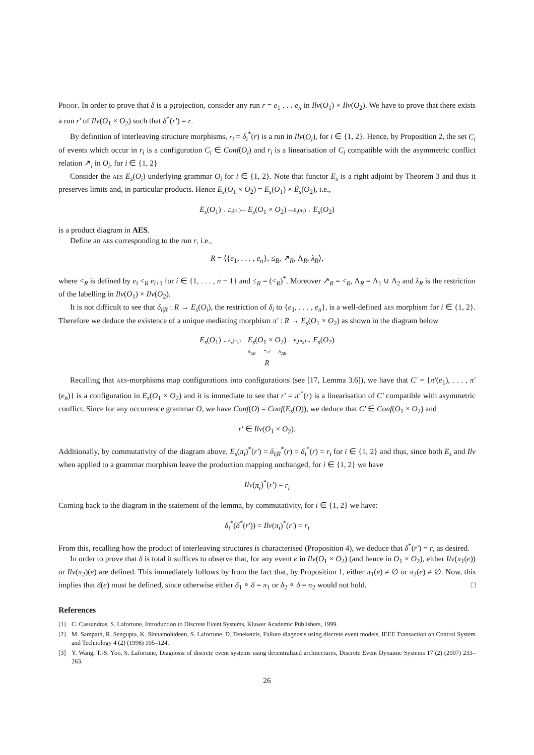Proof. In order to prove that δ is a p¡rojection, consider any run r = e<sub>1</sub> . . . e<sub>n</sub> in Ilv(O<sub>1</sub>) × Ilv(O<sub>2</sub>). We have to prove that there exists a run r′ of Ilv(O<sub>1</sub> × O<sub>2</sub>) such that δ<sup>*</sup>(r′) = r.
By definition of interleaving structure morphisms, r<sub>i</sub> = δ<sub>i</sub><sup>*</sup>(r) is a run in Ilv(O<sub>i</sub>), for i ∈ {1, 2}. Hence, by Proposition 2, the set C<sub>i</sub> of events which occur in r<sub>i</sub> is a configuration C<sub>i</sub> ∈ Conf(O<sub>i</sub>) and r<sub>i</sub> is a linearisation of C<sub>i</sub> compatible with the asymmetric conflict relation ↗<sub>i</sub> in O<sub>i</sub>, for i ∈ {1, 2}
Consider the aes E<sub>s</sub>(O<sub>i</sub>) underlying grammar O<sub>i</sub> for i ∈ {1, 2}. Note that functor E<sub>s</sub> is a right adjoint by Theorem 3 and thus it preserves limits and, in particular products. Hence E<sub>s</sub>(O<sub>1</sub> × O<sub>2</sub>) = E<sub>s</sub>(O<sub>1</sub>) × E<sub>s</sub>(O<sub>2</sub>), i.e.,
E<sub>s</sub>(O<sub>1</sub>) ←E<sub>s</sub>(π<sub>1</sub>)— E<sub>s</sub>(O<sub>1</sub> × O<sub>2</sub>) —E<sub>s</sub>(π<sub>2</sub>)→ E<sub>s</sub>(O<sub>2</sub>)
is a product diagram in AES.
Define an aes corresponding to the run r, i.e.,
R = ⟨{e<sub>1</sub>, . . . , e<sub>n</sub>}, ≤<sub>R</sub>, ↗<sub>R</sub>, Λ<sub>R</sub>, λ<sub>R</sub>⟩,
where <<sub>R</sub> is defined by e<sub>i</sub> <<sub>R</sub> e<sub>i+1</sub> for i ∈ {1, . . . , n − 1} and ≤<sub>R</sub> = (<<sub>R</sub>)<sup>*</sup>. Moreover ↗<sub>R</sub> = <<sub>R</sub>, Λ<sub>R</sub> = Λ<sub>1</sub> ∪ Λ<sub>2</sub> and λ<sub>R</sub> is the restriction of the labelling in Ilv(O<sub>1</sub>) × Ilv(O<sub>2</sub>).
It is not difficult to see that δ<sub>i|R</sub> : R → E<sub>s</sub>(O<sub>i</sub>), the restriction of δ<sub>i</sub> to {e<sub>1</sub>, . . . , e<sub>n</sub>}, is a well-defined aes morphism for i ∈ {1, 2}. Therefore we deduce the existence of a unique mediating morphism π′ : R → E<sub>s</sub>(O<sub>1</sub> × O<sub>2</sub>) as shown in the diagram below
E<sub>s</sub>(O<sub>1</sub>) ←E<sub>s</sub>(π<sub>1</sub>)— E<sub>s</sub>(O<sub>1</sub> × O<sub>2</sub>) —E<sub>s</sub>(π<sub>2</sub>)→ E<sub>s</sub>(O<sub>2</sub>)
δ<sub>1|R</sub> ⇡π′ δ<sub>2|R</sub>
R
Recalling that aes-morphisms map configurations into configurations (see [17, Lemma 3.6]), we have that C′ = {π′(e<sub>1</sub>), . . . , π′(e<sub>n</sub>)} is a configuration in E<sub>s</sub>(O<sub>1</sub> × O<sub>2</sub>) and it is immediate to see that r′ = π′<sup>*</sup>(r) is a linearisation of C′ compatible with asymmetric conflict. Since for any occurrence grammar O, we have Conf(O) = Conf(E<sub>s</sub>(O)), we deduce that C′ ∈ Conf(O<sub>1</sub> × O<sub>2</sub>) and
r′ ∈ Ilv(O<sub>1</sub> × O<sub>2</sub>).
Additionally, by commutativity of the diagram above, E<sub>s</sub>(π<sub>i</sub>)<sup>*</sup>(r′) = δ<sub>i|R</sub><sup>*</sup>(r) = δ<sub>i</sub><sup>*</sup>(r) = r<sub>i</sub> for i ∈ {1, 2} and thus, since both E<sub>s</sub> and Ilv when applied to a grammar morphism leave the production mapping unchanged, for i ∈ {1, 2} we have
Ilv(π<sub>i</sub>)<sup>*</sup>(r′) = r<sub>i</sub>
Coming back to the diagram in the statement of the lemma, by commutativity, for i ∈ {1, 2} we have:
δ<sub>i</sub><sup>*</sup>(δ<sup>*</sup>(r′)) = Ilv(π<sub>i</sub>)<sup>*</sup>(r′) = r<sub>i</sub>
From this, recalling how the product of interleaving structures is characterised (Proposition 4), we deduce that δ<sup>*</sup>(r′) = r, as desired.
In order to prove that δ is total it suffices to observe that, for any event e in Ilv(O<sub>1</sub> × O<sub>2</sub>) (and hence in O<sub>1</sub> × O<sub>2</sub>), either Ilv(π<sub>1</sub>(e)) or Ilv(π<sub>2</sub>)(e) are defined. This immediately follows by from the fact that, by Proposition 1, either π<sub>1</sub>(e) ≠ ∅ or π<sub>2</sub>(e) ≠ ∅. Now, this implies that δ(e) must be defined, since otherwise either δ<sub>1</sub> ∘ δ = π<sub>1</sub> or δ<sub>2</sub> ∘ δ = π<sub>2</sub> would not hold. □
References
[1] C. Cassandras, S. Lafortune, Introduction to Discrete Event Systems, Kluwer Academic Publishers, 1999.
[2] M. Sampath, R. Sengupta, K. Sinnamohideen, S. Lafortune, D. Teneketzis, Failure diagnosis using discrete event models, IEEE Transaction on Control System and Technology 4 (2) (1996) 105–124.
[3] Y. Wang, T.-S. Yoo, S. Lafortune, Diagnosis of discrete event systems using decentralized architectures, Discrete Event Dynamic Systems 17 (2) (2007) 233–263.
26